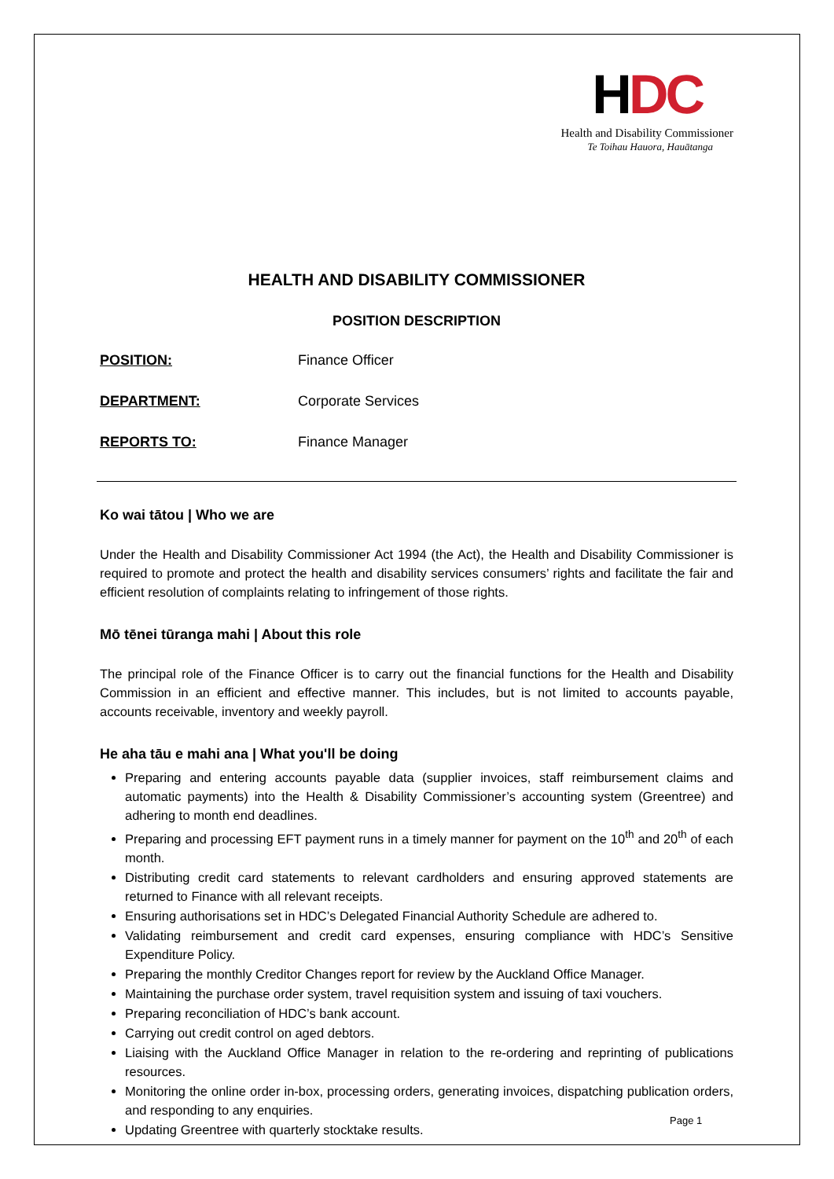HDC
Health and Disability Commissioner
Te Toihau Hauora, Hauātanga
HEALTH AND DISABILITY COMMISSIONER
POSITION DESCRIPTION
POSITION: Finance Officer
DEPARTMENT: Corporate Services
REPORTS TO: Finance Manager
Ko wai tātou | Who we are
Under the Health and Disability Commissioner Act 1994 (the Act), the Health and Disability Commissioner is required to promote and protect the health and disability services consumers’ rights and facilitate the fair and efficient resolution of complaints relating to infringement of those rights.
Mō tēnei tūranga mahi | About this role
The principal role of the Finance Officer is to carry out the financial functions for the Health and Disability Commission in an efficient and effective manner. This includes, but is not limited to accounts payable, accounts receivable, inventory and weekly payroll.
He aha tāu e mahi ana | What you'll be doing
Preparing and entering accounts payable data (supplier invoices, staff reimbursement claims and automatic payments) into the Health & Disability Commissioner’s accounting system (Greentree) and adhering to month end deadlines.
Preparing and processing EFT payment runs in a timely manner for payment on the 10<sup>th</sup> and 20<sup>th</sup> of each month.
Distributing credit card statements to relevant cardholders and ensuring approved statements are returned to Finance with all relevant receipts.
Ensuring authorisations set in HDC’s Delegated Financial Authority Schedule are adhered to.
Validating reimbursement and credit card expenses, ensuring compliance with HDC’s Sensitive Expenditure Policy.
Preparing the monthly Creditor Changes report for review by the Auckland Office Manager.
Maintaining the purchase order system, travel requisition system and issuing of taxi vouchers.
Preparing reconciliation of HDC’s bank account.
Carrying out credit control on aged debtors.
Liaising with the Auckland Office Manager in relation to the re-ordering and reprinting of publications resources.
Monitoring the online order in-box, processing orders, generating invoices, dispatching publication orders, and responding to any enquiries.
Updating Greentree with quarterly stocktake results.
Page 1